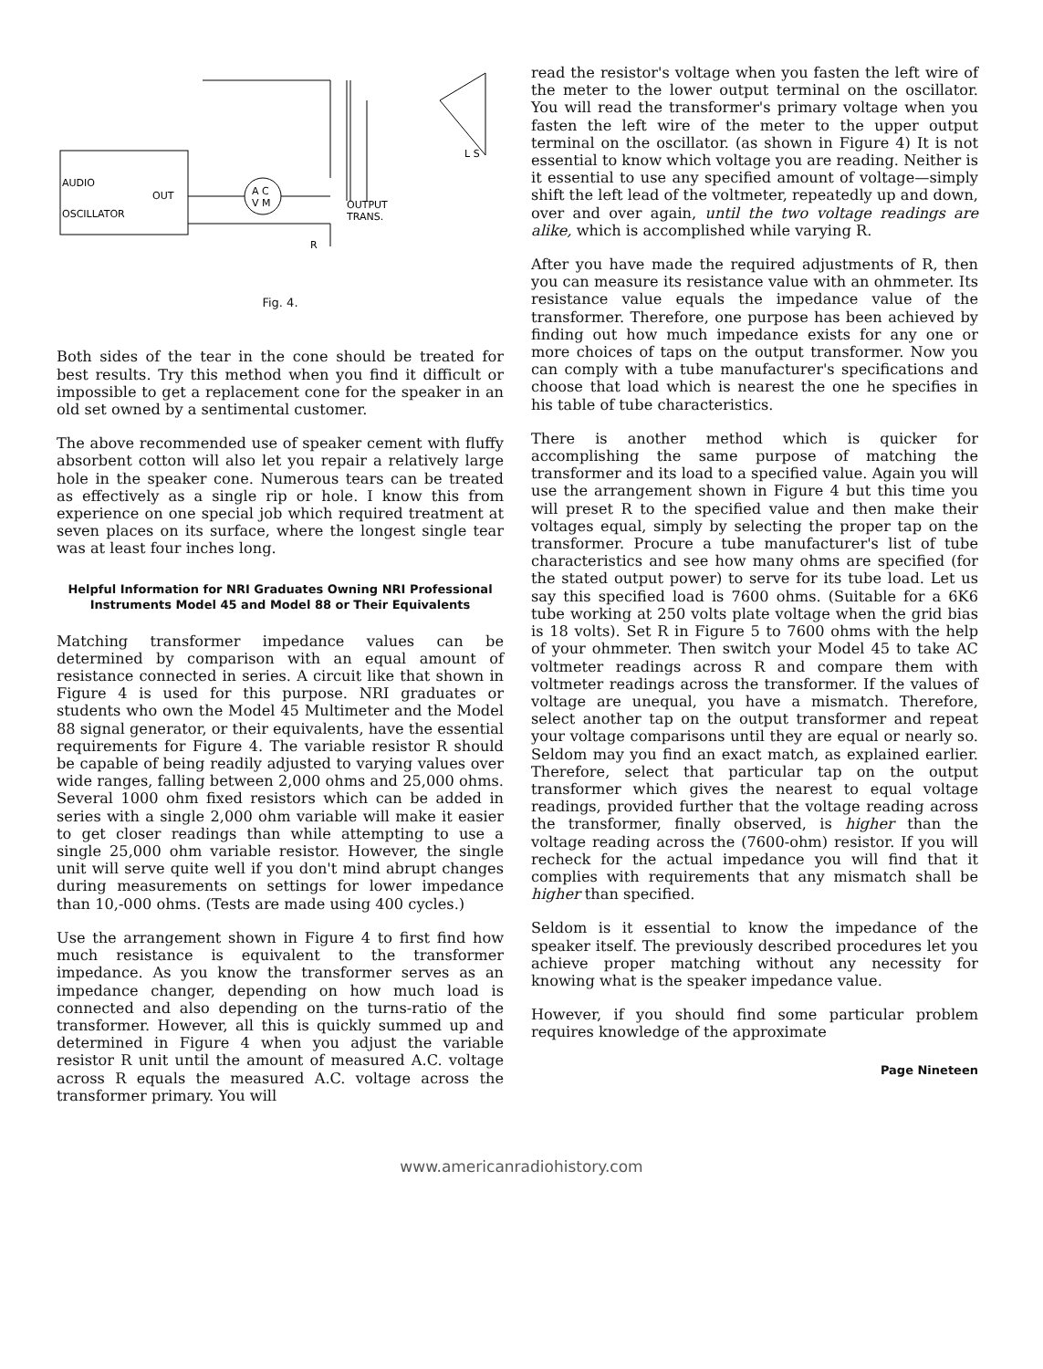AUDIO
OUT
OSCILLATOR
A C
V M
OUTPUT
TRANS.
L S
R
Fig. 4.
Both sides of the tear in the cone should be treated for best results. Try this method when you find it difficult or impossible to get a replacement cone for the speaker in an old set owned by a sentimental customer.
The above recommended use of speaker cement with fluffy absorbent cotton will also let you repair a relatively large hole in the speaker cone. Numerous tears can be treated as effectively as a single rip or hole. I know this from experience on one special job which required treatment at seven places on its surface, where the longest single tear was at least four inches long.
Helpful Information for NRI Graduates Owning NRI Professional Instruments Model 45 and Model 88 or Their Equivalents
Matching transformer impedance values can be determined by comparison with an equal amount of resistance connected in series. A circuit like that shown in Figure 4 is used for this purpose. NRI graduates or students who own the Model 45 Multimeter and the Model 88 signal generator, or their equivalents, have the essential requirements for Figure 4. The variable resistor R should be capable of being readily adjusted to varying values over wide ranges, falling between 2,000 ohms and 25,000 ohms. Several 1000 ohm fixed resistors which can be added in series with a single 2,000 ohm variable will make it easier to get closer readings than while attempting to use a single 25,000 ohm variable resistor. However, the single unit will serve quite well if you don't mind abrupt changes during measurements on settings for lower impedance than 10,-000 ohms. (Tests are made using 400 cycles.)
Use the arrangement shown in Figure 4 to first find how much resistance is equivalent to the transformer impedance. As you know the transformer serves as an impedance changer, depending on how much load is connected and also depending on the turns-ratio of the transformer. However, all this is quickly summed up and determined in Figure 4 when you adjust the variable resistor R unit until the amount of measured A.C. voltage across R equals the measured A.C. voltage across the transformer primary. You will
read the resistor's voltage when you fasten the left wire of the meter to the lower output terminal on the oscillator. You will read the transformer's primary voltage when you fasten the left wire of the meter to the upper output terminal on the oscillator. (as shown in Figure 4) It is not essential to know which voltage you are reading. Neither is it essential to use any specified amount of voltage—simply shift the left lead of the voltmeter, repeatedly up and down, over and over again, until the two voltage readings are alike, which is accomplished while varying R.
After you have made the required adjustments of R, then you can measure its resistance value with an ohmmeter. Its resistance value equals the impedance value of the transformer. Therefore, one purpose has been achieved by finding out how much impedance exists for any one or more choices of taps on the output transformer. Now you can comply with a tube manufacturer's specifications and choose that load which is nearest the one he specifies in his table of tube characteristics.
There is another method which is quicker for accomplishing the same purpose of matching the transformer and its load to a specified value. Again you will use the arrangement shown in Figure 4 but this time you will preset R to the specified value and then make their voltages equal, simply by selecting the proper tap on the transformer. Procure a tube manufacturer's list of tube characteristics and see how many ohms are specified (for the stated output power) to serve for its tube load. Let us say this specified load is 7600 ohms. (Suitable for a 6K6 tube working at 250 volts plate voltage when the grid bias is 18 volts). Set R in Figure 5 to 7600 ohms with the help of your ohmmeter. Then switch your Model 45 to take AC voltmeter readings across R and compare them with voltmeter readings across the transformer. If the values of voltage are unequal, you have a mismatch. Therefore, select another tap on the output transformer and repeat your voltage comparisons until they are equal or nearly so. Seldom may you find an exact match, as explained earlier. Therefore, select that particular tap on the output transformer which gives the nearest to equal voltage readings, provided further that the voltage reading across the transformer, finally observed, is higher than the voltage reading across the (7600-ohm) resistor. If you will recheck for the actual impedance you will find that it complies with requirements that any mismatch shall be higher than specified.
Seldom is it essential to know the impedance of the speaker itself. The previously described procedures let you achieve proper matching without any necessity for knowing what is the speaker impedance value.
However, if you should find some particular problem requires knowledge of the approximate
Page Nineteen
www.americanradiohistory.com